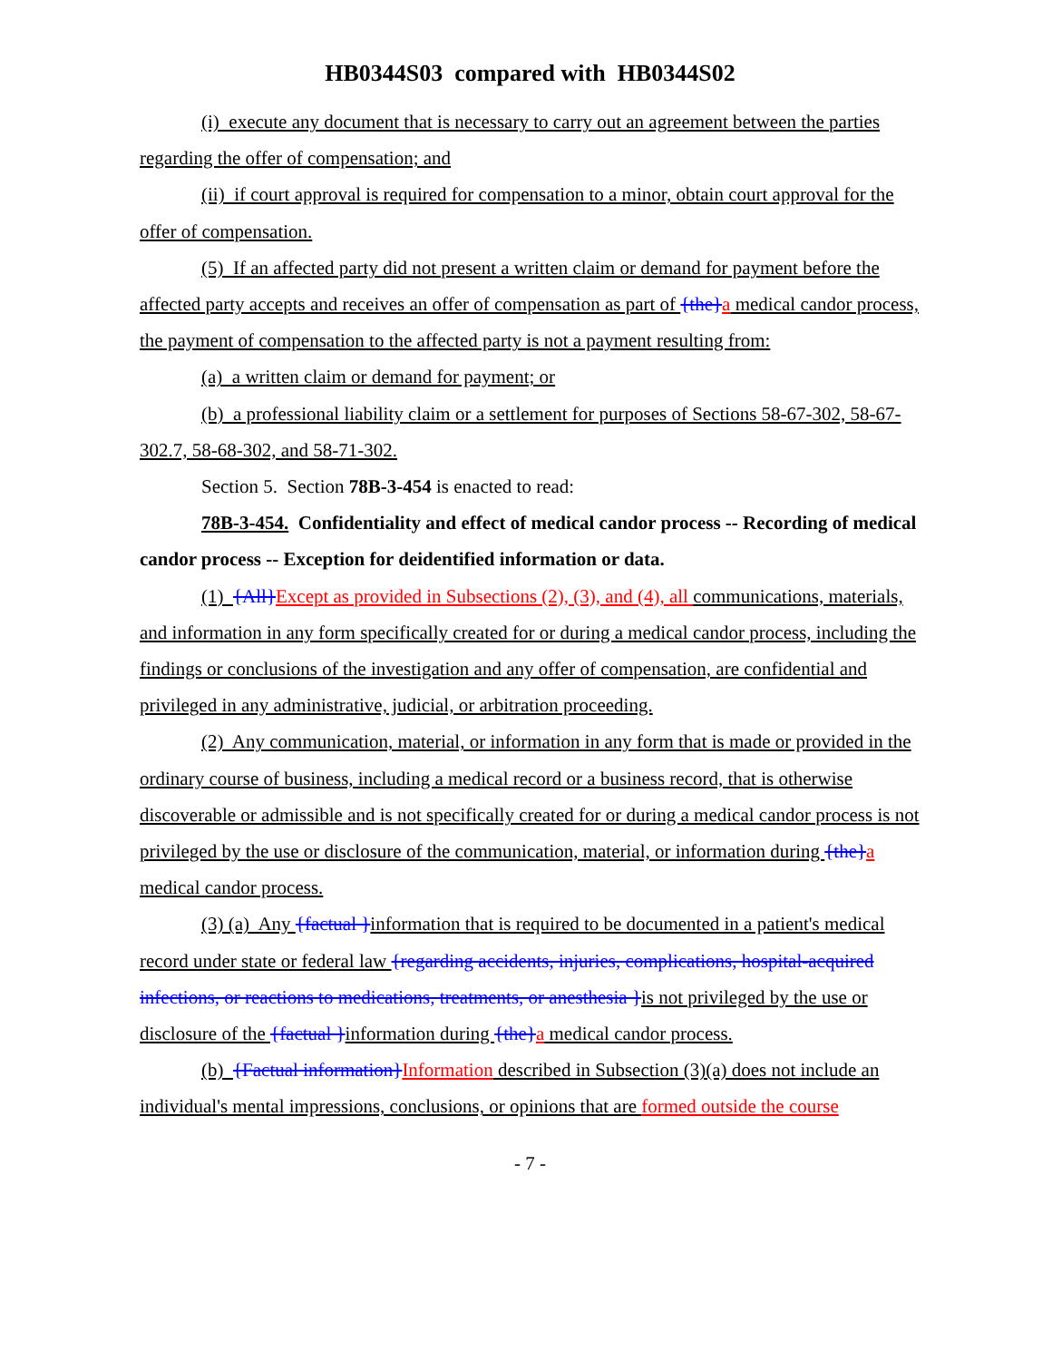HB0344S03 compared with HB0344S02
(i) execute any document that is necessary to carry out an agreement between the parties regarding the offer of compensation; and
(ii) if court approval is required for compensation to a minor, obtain court approval for the offer of compensation.
(5) If an affected party did not present a written claim or demand for payment before the affected party accepts and receives an offer of compensation as part of {the}a medical candor process, the payment of compensation to the affected party is not a payment resulting from:
(a) a written claim or demand for payment; or
(b) a professional liability claim or a settlement for purposes of Sections 58-67-302, 58-67-302.7, 58-68-302, and 58-71-302.
Section 5. Section 78B-3-454 is enacted to read:
78B-3-454. Confidentiality and effect of medical candor process -- Recording of medical candor process -- Exception for deidentified information or data.
(1) {All}Except as provided in Subsections (2), (3), and (4), all communications, materials, and information in any form specifically created for or during a medical candor process, including the findings or conclusions of the investigation and any offer of compensation, are confidential and privileged in any administrative, judicial, or arbitration proceeding.
(2) Any communication, material, or information in any form that is made or provided in the ordinary course of business, including a medical record or a business record, that is otherwise discoverable or admissible and is not specifically created for or during a medical candor process is not privileged by the use or disclosure of the communication, material, or information during {the}a medical candor process.
(3) (a) Any {factual }information that is required to be documented in a patient's medical record under state or federal law {regarding accidents, injuries, complications, hospital-acquired infections, or reactions to medications, treatments, or anesthesia }is not privileged by the use or disclosure of the {factual }information during {the}a medical candor process.
(b) {Factual information}Information described in Subsection (3)(a) does not include an individual's mental impressions, conclusions, or opinions that are formed outside the course
- 7 -